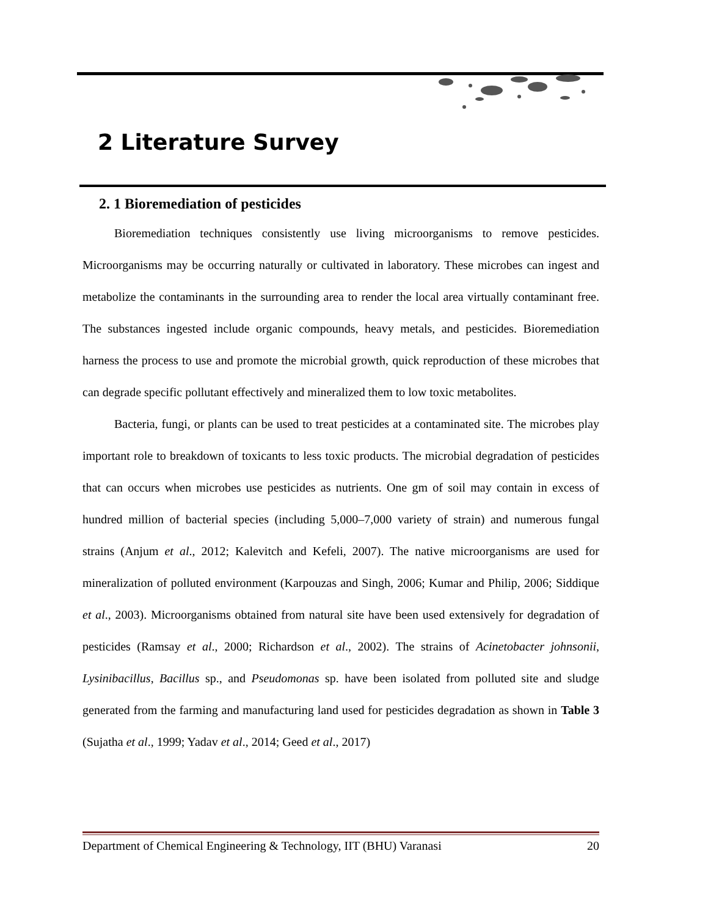2 Literature Survey
2. 1 Bioremediation of pesticides
Bioremediation techniques consistently use living microorganisms to remove pesticides. Microorganisms may be occurring naturally or cultivated in laboratory. These microbes can ingest and metabolize the contaminants in the surrounding area to render the local area virtually contaminant free. The substances ingested include organic compounds, heavy metals, and pesticides. Bioremediation harness the process to use and promote the microbial growth, quick reproduction of these microbes that can degrade specific pollutant effectively and mineralized them to low toxic metabolites.
Bacteria, fungi, or plants can be used to treat pesticides at a contaminated site. The microbes play important role to breakdown of toxicants to less toxic products. The microbial degradation of pesticides that can occurs when microbes use pesticides as nutrients. One gm of soil may contain in excess of hundred million of bacterial species (including 5,000–7,000 variety of strain) and numerous fungal strains (Anjum et al., 2012; Kalevitch and Kefeli, 2007). The native microorganisms are used for mineralization of polluted environment (Karpouzas and Singh, 2006; Kumar and Philip, 2006; Siddique et al., 2003). Microorganisms obtained from natural site have been used extensively for degradation of pesticides (Ramsay et al., 2000; Richardson et al., 2002). The strains of Acinetobacter johnsonii, Lysinibacillus, Bacillus sp., and Pseudomonas sp. have been isolated from polluted site and sludge generated from the farming and manufacturing land used for pesticides degradation as shown in Table 3 (Sujatha et al., 1999; Yadav et al., 2014; Geed et al., 2017)
Department of Chemical Engineering & Technology, IIT (BHU) Varanasi 20